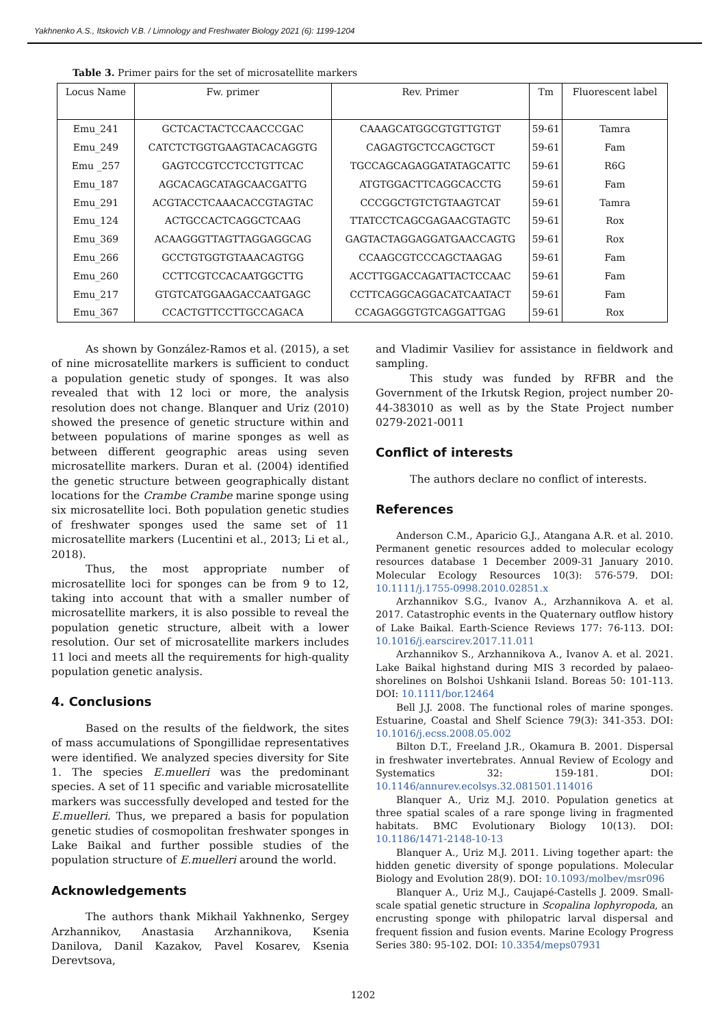Yakhnenko A.S., Itskovich V.B. / Limnology and Freshwater Biology 2021 (6): 1199-1204
Table 3. Primer pairs for the set of microsatellite markers
| Locus Name | Fw. primer | Rev. Primer | Tm | Fluorescent label |
| --- | --- | --- | --- | --- |
| Emu_241 | GCTCACTACTCCAACCCGAC | CAAAGCATGGCGTGTTGTGT | 59-61 | Tamra |
| Emu_249 | CATCTCTGGTGAAGTACACAGGTG | CAGAGTGCTCCAGCTGCT | 59-61 | Fam |
| Emu _257 | GAGTCCGTCCTCCTGTTCAC | TGCCAGCAGAGGATATAGCATTC | 59-61 | R6G |
| Emu_187 | AGCACAGCATAGCAACGATTG | ATGTGGACTTCAGGCACCTG | 59-61 | Fam |
| Emu_291 | ACGTACCTCAAACACCGTAGTAC | CCCGGCTGTCTGTAAGTCAT | 59-61 | Tamra |
| Emu_124 | ACTGCCACTCAGGCTCAAG | TTATCCTCAGCGAGAACGTAGTC | 59-61 | Rox |
| Emu_369 | ACAAGGGTTAGTTAGGAGGCAG | GAGTACTAGGAGGATGAACCAGTG | 59-61 | Rox |
| Emu_266 | GCCTGTGGTGTAAACAGTGG | CCAAGCGTCCCAGCTAAGAG | 59-61 | Fam |
| Emu_260 | CCTTCGTCCACAATGGCTTG | ACCTTGGACCAGATTACTCCAAC | 59-61 | Fam |
| Emu_217 | GTGTCATGGAAGACCAATGAGC | CCTTCAGGCAGGACATCAATACT | 59-61 | Fam |
| Emu_367 | CCACTGTTCCTTGCCAGACA | CCAGAGGGTGTCAGGATTGAG | 59-61 | Rox |
As shown by González-Ramos et al. (2015), a set of nine microsatellite markers is sufficient to conduct a population genetic study of sponges. It was also revealed that with 12 loci or more, the analysis resolution does not change. Blanquer and Uriz (2010) showed the presence of genetic structure within and between populations of marine sponges as well as between different geographic areas using seven microsatellite markers. Duran et al. (2004) identified the genetic structure between geographically distant locations for the Crambe Crambe marine sponge using six microsatellite loci. Both population genetic studies of freshwater sponges used the same set of 11 microsatellite markers (Lucentini et al., 2013; Li et al., 2018).
Thus, the most appropriate number of microsatellite loci for sponges can be from 9 to 12, taking into account that with a smaller number of microsatellite markers, it is also possible to reveal the population genetic structure, albeit with a lower resolution. Our set of microsatellite markers includes 11 loci and meets all the requirements for high-quality population genetic analysis.
4. Conclusions
Based on the results of the fieldwork, the sites of mass accumulations of Spongillidae representatives were identified. We analyzed species diversity for Site 1. The species E.muelleri was the predominant species. A set of 11 specific and variable microsatellite markers was successfully developed and tested for the E.muelleri. Thus, we prepared a basis for population genetic studies of cosmopolitan freshwater sponges in Lake Baikal and further possible studies of the population structure of E.muelleri around the world.
Acknowledgements
The authors thank Mikhail Yakhnenko, Sergey Arzhannikov, Anastasia Arzhannikova, Ksenia Danilova, Danil Kazakov, Pavel Kosarev, Ksenia Derevtsova,
and Vladimir Vasiliev for assistance in fieldwork and sampling.
This study was funded by RFBR and the Government of the Irkutsk Region, project number 20-44-383010 as well as by the State Project number 0279-2021-0011
Conflict of interests
The authors declare no conflict of interests.
References
Anderson C.M., Aparicio G.J., Atangana A.R. et al. 2010. Permanent genetic resources added to molecular ecology resources database 1 December 2009-31 January 2010. Molecular Ecology Resources 10(3): 576-579. DOI: 10.1111/j.1755-0998.2010.02851.x
Arzhannikov S.G., Ivanov A., Arzhannikova A. et al. 2017. Catastrophic events in the Quaternary outflow history of Lake Baikal. Earth-Science Reviews 177: 76-113. DOI: 10.1016/j.earscirev.2017.11.011
Arzhannikov S., Arzhannikova A., Ivanov A. et al. 2021. Lake Baikal highstand during MIS 3 recorded by palaeo-shorelines on Bolshoi Ushkanii Island. Boreas 50: 101-113. DOI: 10.1111/bor.12464
Bell J.J. 2008. The functional roles of marine sponges. Estuarine, Coastal and Shelf Science 79(3): 341-353. DOI: 10.1016/j.ecss.2008.05.002
Bilton D.T., Freeland J.R., Okamura B. 2001. Dispersal in freshwater invertebrates. Annual Review of Ecology and Systematics 32: 159-181. DOI: 10.1146/annurev.ecolsys.32.081501.114016
Blanquer A., Uriz M.J. 2010. Population genetics at three spatial scales of a rare sponge living in fragmented habitats. BMC Evolutionary Biology 10(13). DOI: 10.1186/1471-2148-10-13
Blanquer A., Uriz M.J. 2011. Living together apart: the hidden genetic diversity of sponge populations. Molecular Biology and Evolution 28(9). DOI: 10.1093/molbev/msr096
Blanquer A., Uriz M.J., Caujapé-Castells J. 2009. Small-scale spatial genetic structure in Scopalina lophyropoda, an encrusting sponge with philopatric larval dispersal and frequent fission and fusion events. Marine Ecology Progress Series 380: 95-102. DOI: 10.3354/meps07931
1202